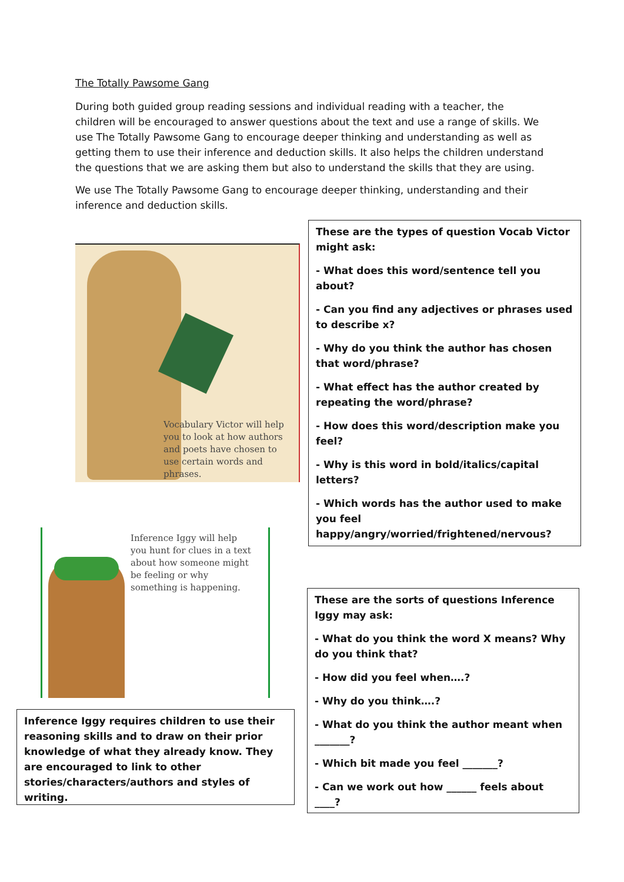The Totally Pawsome Gang
During both guided group reading sessions and individual reading with a teacher, the children will be encouraged to answer questions about the text and use a range of skills. We use The Totally Pawsome Gang to encourage deeper thinking and understanding as well as getting them to use their inference and deduction skills. It also helps the children understand the questions that we are asking them but also to understand the skills that they are using.
We use The Totally Pawsome Gang to encourage deeper thinking, understanding and their inference and deduction skills.
Vocabulary Victor will help you to look at how authors and poets have chosen to use certain words and phrases.
These are the types of question Vocab Victor might ask:
- What does this word/sentence tell you about?
- Can you find any adjectives or phrases used to describe x?
- Why do you think the author has chosen that word/phrase?
- What effect has the author created by repeating the word/phrase?
- How does this word/description make you feel?
- Why is this word in bold/italics/capital letters?
- Which words has the author used to make you feel happy/angry/worried/frightened/nervous?
Inference Iggy will help you hunt for clues in a text about how someone might be feeling or why something is happening.
Inference Iggy requires children to use their reasoning skills and to draw on their prior knowledge of what they already know. They are encouraged to link to other stories/characters/authors and styles of writing.
These are the sorts of questions Inference Iggy may ask:
- What do you think the word X means? Why do you think that?
- How did you feel when….?
- Why do you think….?
- What do you think the author meant when _______?
- Which bit made you feel _______?
- Can we work out how ______ feels about ____?